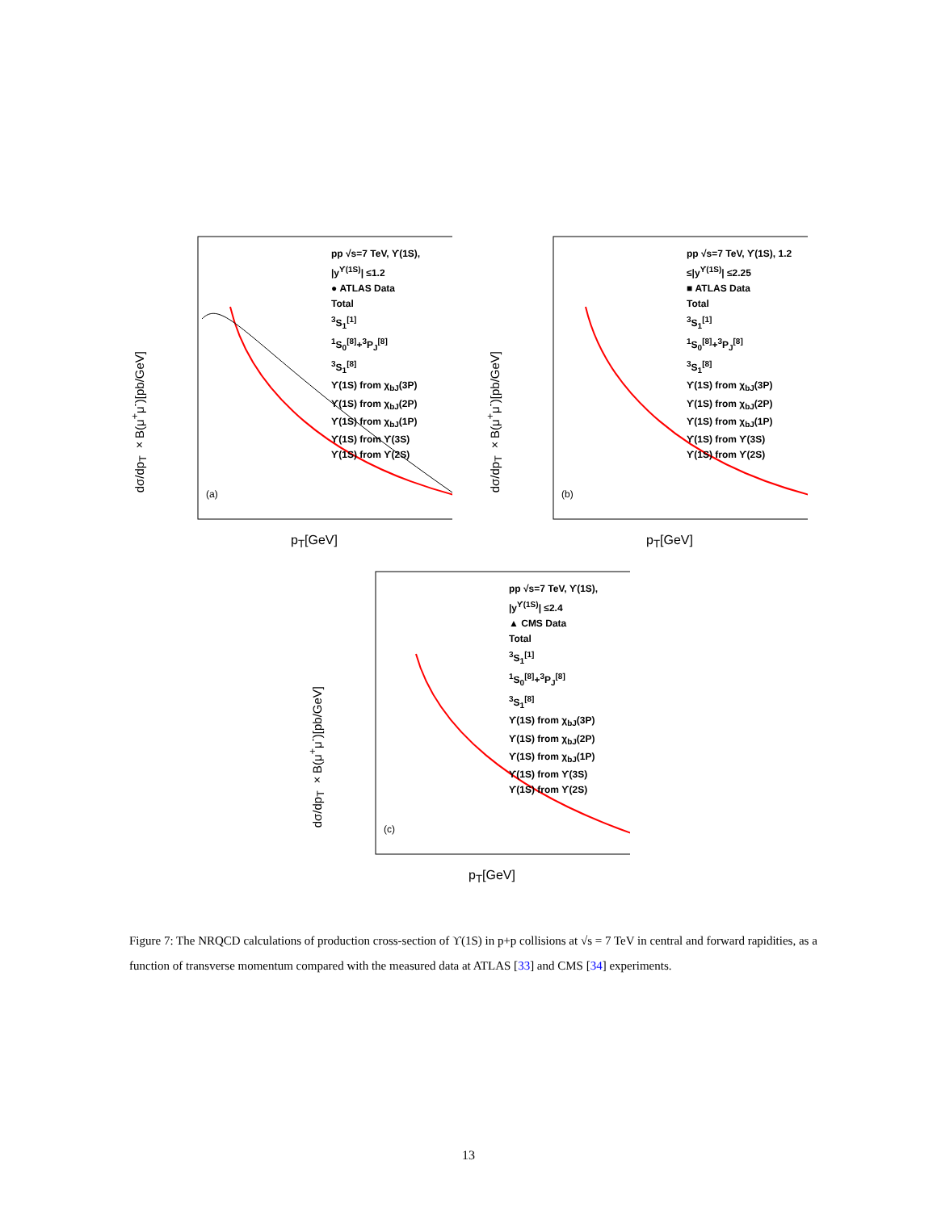pp √s=7 TeV, ϒ(1S), |y<sup>ϒ(1S)</sup>| ≤1.2
● ATLAS Data
Total
<sup>3</sup> S<sub>1</sub><sup>[1]</sup>
<sup>1</sup> S<sub>0</sub><sup>[8]</sup>+<sup>3</sup>P<sub>J</sub><sup>[8]</sup>
<sup>3</sup> S<sub>1</sub><sup>[8]</sup>
ϒ(1S) from χ<sub>bJ</sub>(3P)
ϒ(1S) from χ<sub>bJ</sub>(2P)
ϒ(1S) from χ<sub>bJ</sub>(1P)
ϒ(1S) from ϒ(3S)
ϒ(1S) from ϒ(2S)
(a)
dσ/dp<sub>T</sub> ×B(μ<sup>+</sup>μ<sup>-</sup>)[pb/GeV]
p<sub>T</sub>[GeV]
pp √s=7 TeV, ϒ(1S), 1.2 ≤|y<sup>ϒ(1S)</sup>| ≤2.25
■ ATLAS Data
Total
<sup>3</sup> S<sub>1</sub><sup>[1]</sup>
<sup>1</sup> S<sub>0</sub><sup>[8]</sup>+<sup>3</sup>P<sub>J</sub><sup>[8]</sup>
<sup>3</sup> S<sub>1</sub><sup>[8]</sup>
ϒ(1S) from χ<sub>bJ</sub>(3P)
ϒ(1S) from χ<sub>bJ</sub>(2P)
ϒ(1S) from χ<sub>bJ</sub>(1P)
ϒ(1S) from ϒ(3S)
ϒ(1S) from ϒ(2S)
(b)
dσ/dp<sub>T</sub> ×B(μ<sup>+</sup>μ<sup>-</sup>)[pb/GeV]
p<sub>T</sub>[GeV]
pp √s=7 TeV, ϒ(1S), |y<sup>ϒ(1S)</sup>| ≤2.4
▲ CMS Data
Total
<sup>3</sup> S<sub>1</sub><sup>[1]</sup>
<sup>1</sup> S<sub>0</sub><sup>[8]</sup>+<sup>3</sup>P<sub>J</sub><sup>[8]</sup>
<sup>3</sup> S<sub>1</sub><sup>[8]</sup>
ϒ(1S) from χ<sub>bJ</sub>(3P)
ϒ(1S) from χ<sub>bJ</sub>(2P)
ϒ(1S) from χ<sub>bJ</sub>(1P)
ϒ(1S) from ϒ(3S)
ϒ(1S) from ϒ(2S)
(c)
dσ/dp<sub>T</sub> ×B(μ<sup>+</sup>μ<sup>-</sup>)[pb/GeV]
p<sub>T</sub>[GeV]
Figure 7: The NRQCD calculations of production cross-section of ϒ(1S) in p+p collisions at √s = 7 TeV in central and forward rapidities, as a function of transverse momentum compared with the measured data at ATLAS [33] and CMS [34] experiments.
13